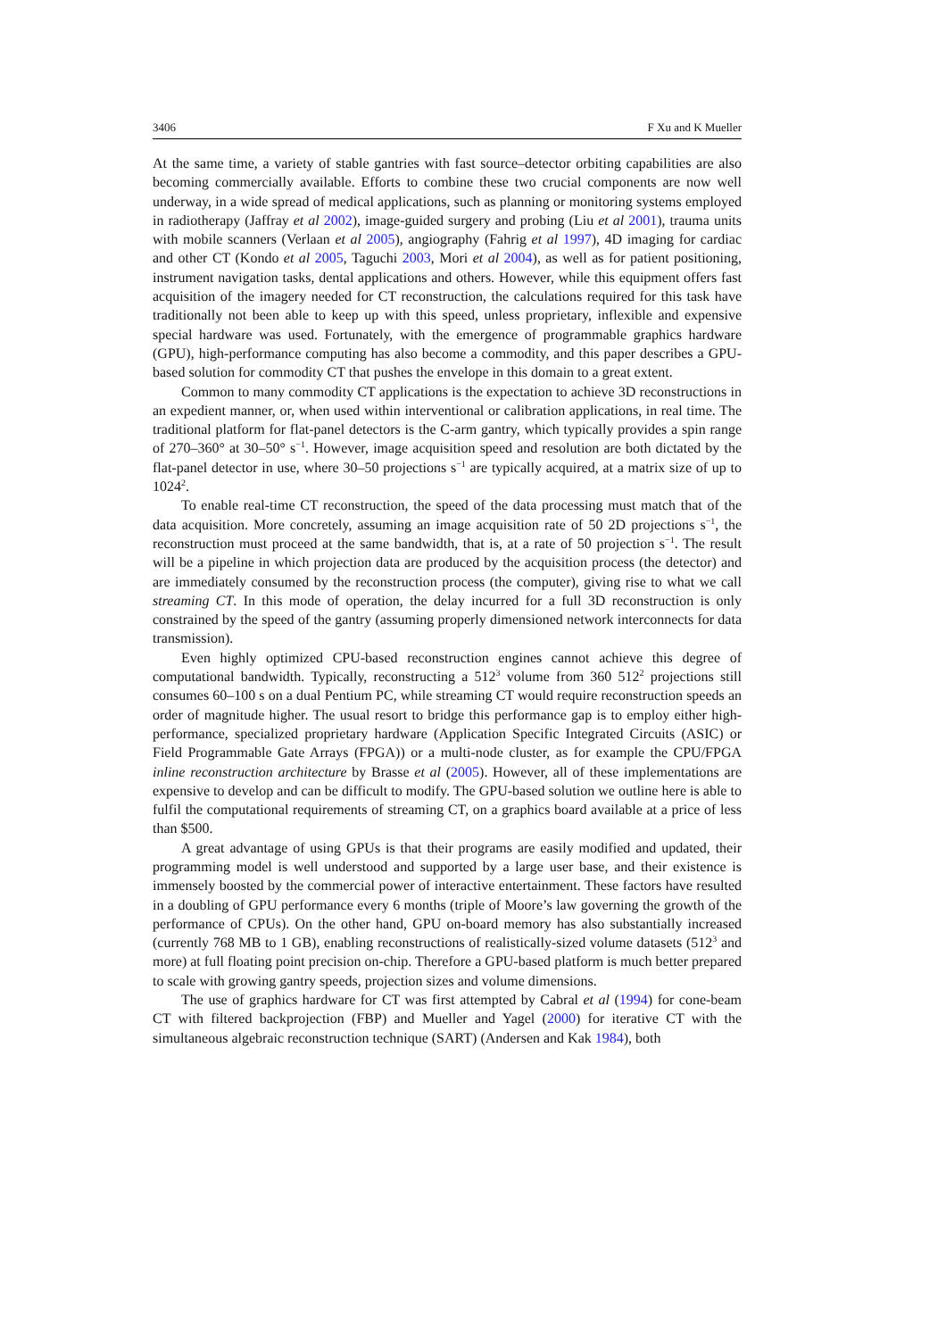3406 F Xu and K Mueller
At the same time, a variety of stable gantries with fast source–detector orbiting capabilities are also becoming commercially available. Efforts to combine these two crucial components are now well underway, in a wide spread of medical applications, such as planning or monitoring systems employed in radiotherapy (Jaffray et al 2002), image-guided surgery and probing (Liu et al 2001), trauma units with mobile scanners (Verlaan et al 2005), angiography (Fahrig et al 1997), 4D imaging for cardiac and other CT (Kondo et al 2005, Taguchi 2003, Mori et al 2004), as well as for patient positioning, instrument navigation tasks, dental applications and others. However, while this equipment offers fast acquisition of the imagery needed for CT reconstruction, the calculations required for this task have traditionally not been able to keep up with this speed, unless proprietary, inflexible and expensive special hardware was used. Fortunately, with the emergence of programmable graphics hardware (GPU), high-performance computing has also become a commodity, and this paper describes a GPU-based solution for commodity CT that pushes the envelope in this domain to a great extent.
Common to many commodity CT applications is the expectation to achieve 3D reconstructions in an expedient manner, or, when used within interventional or calibration applications, in real time. The traditional platform for flat-panel detectors is the C-arm gantry, which typically provides a spin range of 270–360° at 30–50° s<sup>−1</sup>. However, image acquisition speed and resolution are both dictated by the flat-panel detector in use, where 30–50 projections s<sup>−1</sup> are typically acquired, at a matrix size of up to 1024<sup>2</sup>.
To enable real-time CT reconstruction, the speed of the data processing must match that of the data acquisition. More concretely, assuming an image acquisition rate of 50 2D projections s<sup>−1</sup>, the reconstruction must proceed at the same bandwidth, that is, at a rate of 50 projection s<sup>−1</sup>. The result will be a pipeline in which projection data are produced by the acquisition process (the detector) and are immediately consumed by the reconstruction process (the computer), giving rise to what we call streaming CT. In this mode of operation, the delay incurred for a full 3D reconstruction is only constrained by the speed of the gantry (assuming properly dimensioned network interconnects for data transmission).
Even highly optimized CPU-based reconstruction engines cannot achieve this degree of computational bandwidth. Typically, reconstructing a 512<sup>3</sup> volume from 360 512<sup>2</sup> projections still consumes 60–100 s on a dual Pentium PC, while streaming CT would require reconstruction speeds an order of magnitude higher. The usual resort to bridge this performance gap is to employ either high-performance, specialized proprietary hardware (Application Specific Integrated Circuits (ASIC) or Field Programmable Gate Arrays (FPGA)) or a multi-node cluster, as for example the CPU/FPGA inline reconstruction architecture by Brasse et al (2005). However, all of these implementations are expensive to develop and can be difficult to modify. The GPU-based solution we outline here is able to fulfil the computational requirements of streaming CT, on a graphics board available at a price of less than $500.
A great advantage of using GPUs is that their programs are easily modified and updated, their programming model is well understood and supported by a large user base, and their existence is immensely boosted by the commercial power of interactive entertainment. These factors have resulted in a doubling of GPU performance every 6 months (triple of Moore’s law governing the growth of the performance of CPUs). On the other hand, GPU on-board memory has also substantially increased (currently 768 MB to 1 GB), enabling reconstructions of realistically-sized volume datasets (512<sup>3</sup> and more) at full floating point precision on-chip. Therefore a GPU-based platform is much better prepared to scale with growing gantry speeds, projection sizes and volume dimensions.
The use of graphics hardware for CT was first attempted by Cabral et al (1994) for cone-beam CT with filtered backprojection (FBP) and Mueller and Yagel (2000) for iterative CT with the simultaneous algebraic reconstruction technique (SART) (Andersen and Kak 1984), both